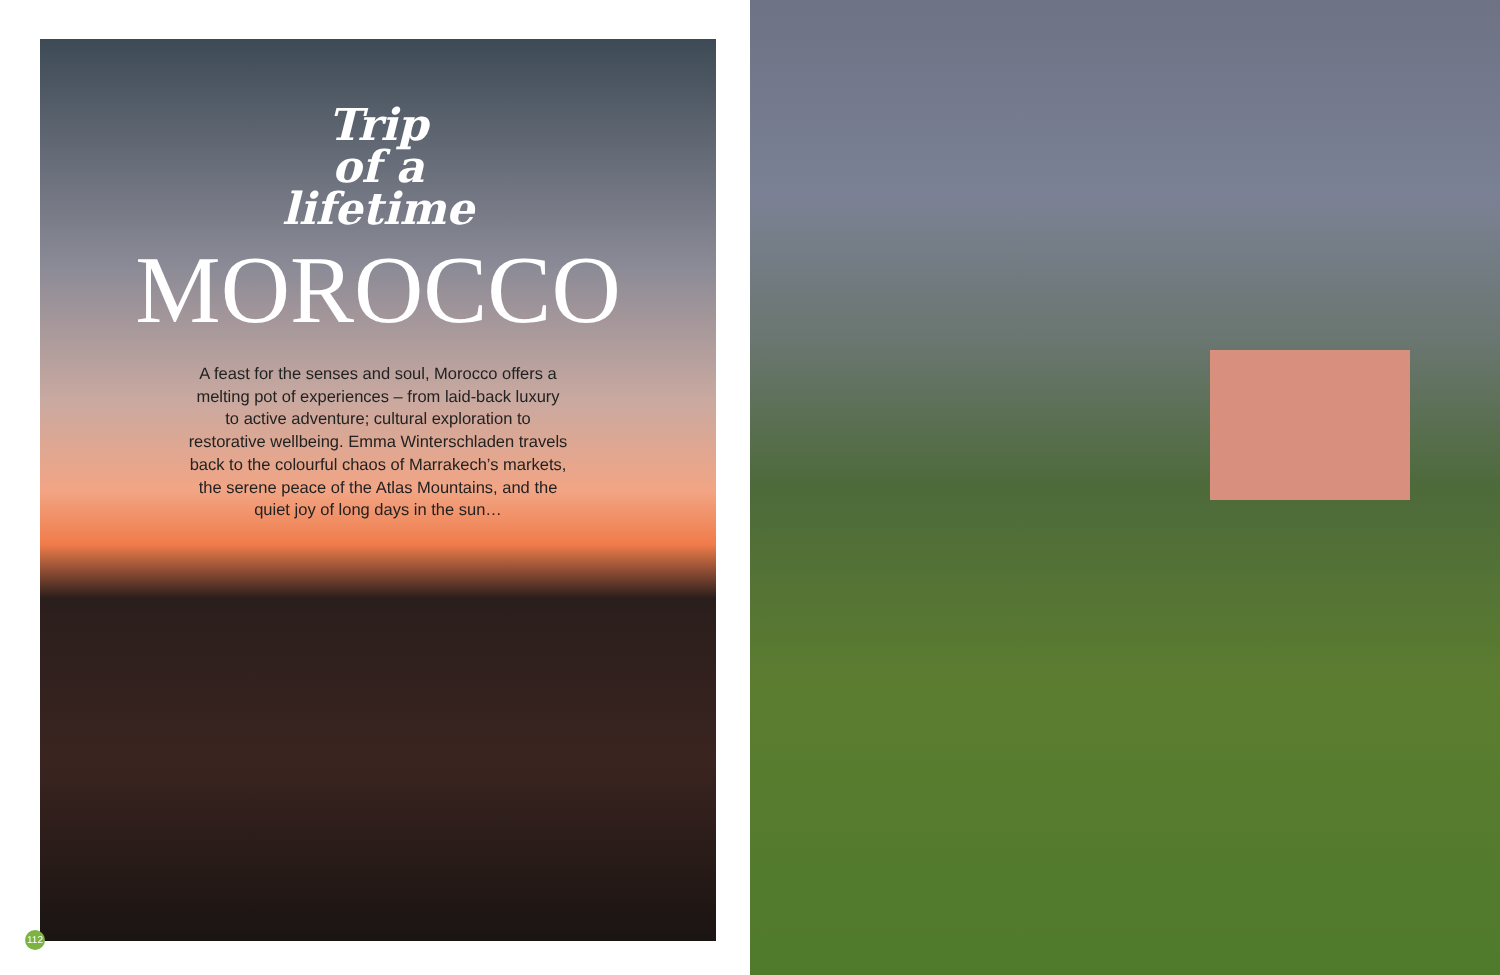Trip
of a
lifetime
MOROCCO
A feast for the senses and soul, Morocco offers a melting pot of experiences – from laid-back luxury to active adventure; cultural exploration to restorative wellbeing. Emma Winterschladen travels back to the colourful chaos of Marrakech’s markets, the serene peace of the Atlas Mountains, and the quiet joy of long days in the sun…
112